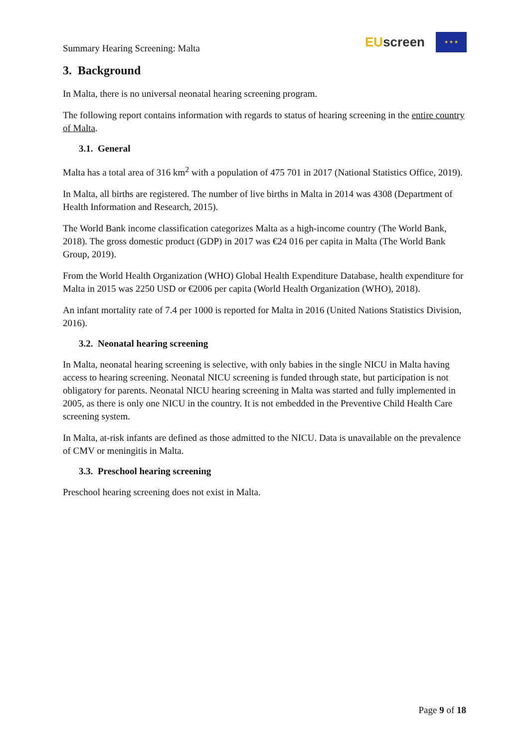Summary Hearing Screening: Malta
EU screen
★ ★ ★
3. Background
In Malta, there is no universal neonatal hearing screening program.
The following report contains information with regards to status of hearing screening in the entire country of Malta.
3.1. General
Malta has a total area of 316 km<sup>2</sup> with a population of 475 701 in 2017 (National Statistics Office, 2019).
In Malta, all births are registered. The number of live births in Malta in 2014 was 4308 (Department of Health Information and Research, 2015).
The World Bank income classification categorizes Malta as a high-income country (The World Bank, 2018). The gross domestic product (GDP) in 2017 was €24 016 per capita in Malta (The World Bank Group, 2019).
From the World Health Organization (WHO) Global Health Expenditure Database, health expenditure for Malta in 2015 was 2250 USD or €2006 per capita (World Health Organization (WHO), 2018).
An infant mortality rate of 7.4 per 1000 is reported for Malta in 2016 (United Nations Statistics Division, 2016).
3.2. Neonatal hearing screening
In Malta, neonatal hearing screening is selective, with only babies in the single NICU in Malta having access to hearing screening. Neonatal NICU screening is funded through state, but participation is not obligatory for parents. Neonatal NICU hearing screening in Malta was started and fully implemented in 2005, as there is only one NICU in the country. It is not embedded in the Preventive Child Health Care screening system.
In Malta, at-risk infants are defined as those admitted to the NICU. Data is unavailable on the prevalence of CMV or meningitis in Malta.
3.3. Preschool hearing screening
Preschool hearing screening does not exist in Malta.
Page 9 of 18